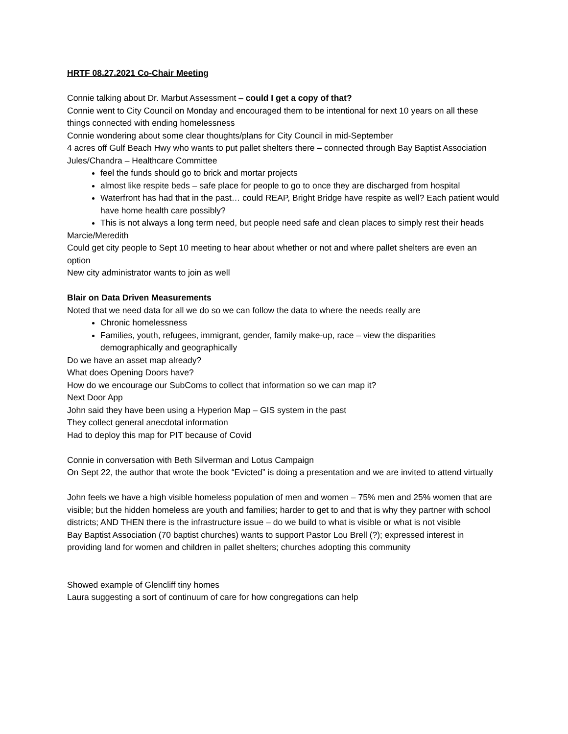HRTF 08.27.2021 Co-Chair Meeting
Connie talking about Dr. Marbut Assessment – could I get a copy of that?
Connie went to City Council on Monday and encouraged them to be intentional for next 10 years on all these things connected with ending homelessness
Connie wondering about some clear thoughts/plans for City Council in mid-September
4 acres off Gulf Beach Hwy who wants to put pallet shelters there – connected through Bay Baptist Association
Jules/Chandra – Healthcare Committee
feel the funds should go to brick and mortar projects
almost like respite beds – safe place for people to go to once they are discharged from hospital
Waterfront has had that in the past… could REAP, Bright Bridge have respite as well? Each patient would have home health care possibly?
This is not always a long term need, but people need safe and clean places to simply rest their heads
Marcie/Meredith
Could get city people to Sept 10 meeting to hear about whether or not and where pallet shelters are even an option
New city administrator wants to join as well
Blair on Data Driven Measurements
Noted that we need data for all we do so we can follow the data to where the needs really are
Chronic homelessness
Families, youth, refugees, immigrant, gender, family make-up, race – view the disparities demographically and geographically
Do we have an asset map already?
What does Opening Doors have?
How do we encourage our SubComs to collect that information so we can map it?
Next Door App
John said they have been using a Hyperion Map – GIS system in the past
They collect general anecdotal information
Had to deploy this map for PIT because of Covid
Connie in conversation with Beth Silverman and Lotus Campaign
On Sept 22, the author that wrote the book “Evicted” is doing a presentation and we are invited to attend virtually
John feels we have a high visible homeless population of men and women – 75% men and 25% women that are visible; but the hidden homeless are youth and families; harder to get to and that is why they partner with school districts; AND THEN there is the infrastructure issue – do we build to what is visible or what is not visible
Bay Baptist Association (70 baptist churches) wants to support Pastor Lou Brell (?); expressed interest in providing land for women and children in pallet shelters; churches adopting this community
Showed example of Glencliff tiny homes
Laura suggesting a sort of continuum of care for how congregations can help